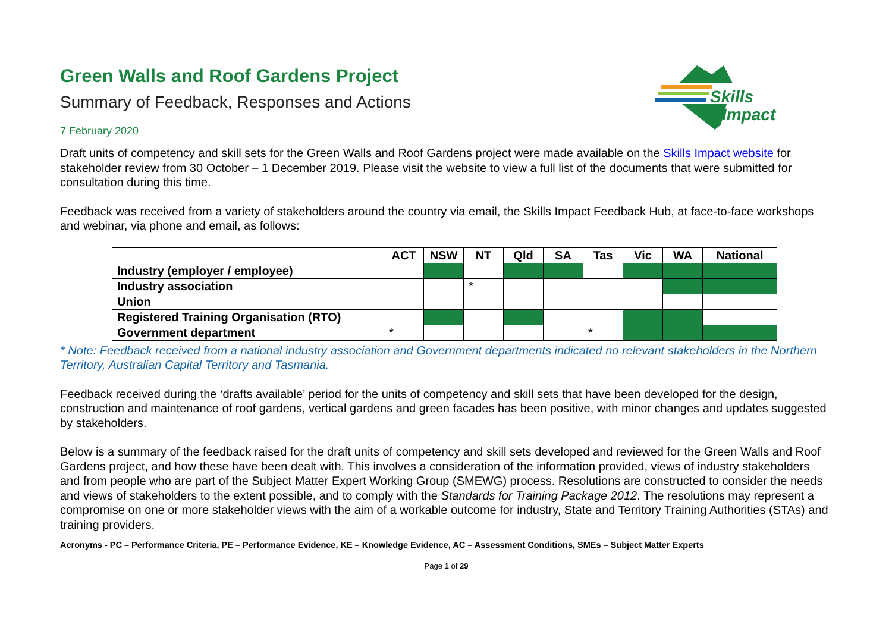Skills
Impact
Green Walls and Roof Gardens Project
Summary of Feedback, Responses and Actions
7 February 2020
Draft units of competency and skill sets for the Green Walls and Roof Gardens project were made available on the Skills Impact website for stakeholder review from 30 October – 1 December 2019. Please visit the website to view a full list of the documents that were submitted for consultation during this time.
Feedback was received from a variety of stakeholders around the country via email, the Skills Impact Feedback Hub, at face-to-face workshops and webinar, via phone and email, as follows:
| | ACT | NSW | NT | Qld | SA | Tas | Vic | WA | National |
| --- | --- | --- | --- | --- | --- | --- | --- | --- | --- |
| Industry (employer / employee) | | | | | | | | | |
| Industry association | | | * | | | | | | |
| Union | | | | | | | | | |
| Registered Training Organisation (RTO) | | | | | | | | | |
| Government department | * | | | | | * | | | |
* Note: Feedback received from a national industry association and Government departments indicated no relevant stakeholders in the Northern Territory, Australian Capital Territory and Tasmania.
Feedback received during the ‘drafts available’ period for the units of competency and skill sets that have been developed for the design, construction and maintenance of roof gardens, vertical gardens and green facades has been positive, with minor changes and updates suggested by stakeholders.
Below is a summary of the feedback raised for the draft units of competency and skill sets developed and reviewed for the Green Walls and Roof Gardens project, and how these have been dealt with. This involves a consideration of the information provided, views of industry stakeholders and from people who are part of the Subject Matter Expert Working Group (SMEWG) process. Resolutions are constructed to consider the needs and views of stakeholders to the extent possible, and to comply with the Standards for Training Package 2012. The resolutions may represent a compromise on one or more stakeholder views with the aim of a workable outcome for industry, State and Territory Training Authorities (STAs) and training providers.
Acronyms - PC – Performance Criteria, PE – Performance Evidence, KE – Knowledge Evidence, AC – Assessment Conditions, SMEs – Subject Matter Experts
Page 1 of 29